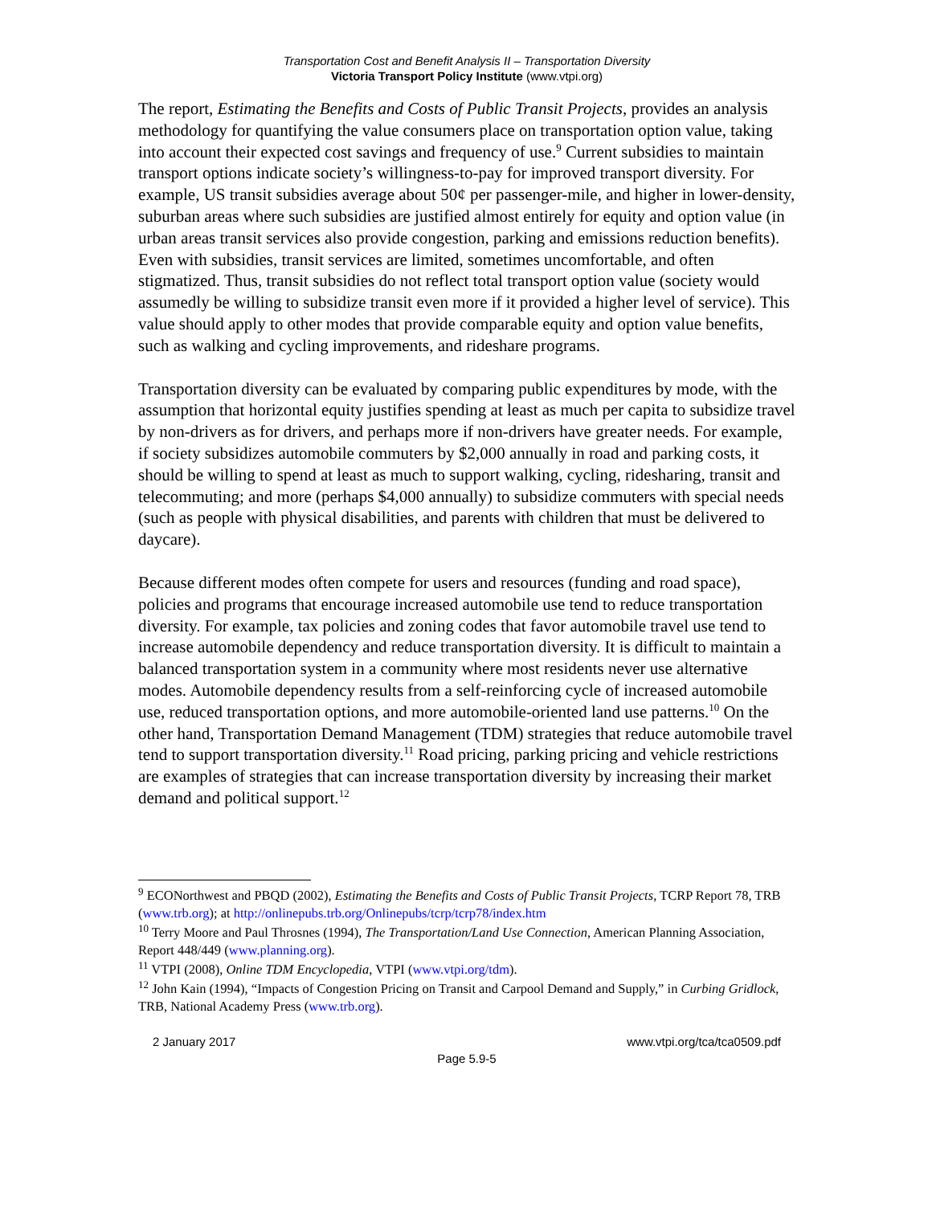Transportation Cost and Benefit Analysis II – Transportation Diversity
Victoria Transport Policy Institute (www.vtpi.org)
The report, Estimating the Benefits and Costs of Public Transit Projects, provides an analysis methodology for quantifying the value consumers place on transportation option value, taking into account their expected cost savings and frequency of use.<sup>9</sup> Current subsidies to maintain transport options indicate society’s willingness-to-pay for improved transport diversity. For example, US transit subsidies average about 50¢ per passenger-mile, and higher in lower-density, suburban areas where such subsidies are justified almost entirely for equity and option value (in urban areas transit services also provide congestion, parking and emissions reduction benefits). Even with subsidies, transit services are limited, sometimes uncomfortable, and often stigmatized. Thus, transit subsidies do not reflect total transport option value (society would assumedly be willing to subsidize transit even more if it provided a higher level of service). This value should apply to other modes that provide comparable equity and option value benefits, such as walking and cycling improvements, and rideshare programs.
Transportation diversity can be evaluated by comparing public expenditures by mode, with the assumption that horizontal equity justifies spending at least as much per capita to subsidize travel by non-drivers as for drivers, and perhaps more if non-drivers have greater needs. For example, if society subsidizes automobile commuters by $2,000 annually in road and parking costs, it should be willing to spend at least as much to support walking, cycling, ridesharing, transit and telecommuting; and more (perhaps $4,000 annually) to subsidize commuters with special needs (such as people with physical disabilities, and parents with children that must be delivered to daycare).
Because different modes often compete for users and resources (funding and road space), policies and programs that encourage increased automobile use tend to reduce transportation diversity. For example, tax policies and zoning codes that favor automobile travel use tend to increase automobile dependency and reduce transportation diversity. It is difficult to maintain a balanced transportation system in a community where most residents never use alternative modes. Automobile dependency results from a self-reinforcing cycle of increased automobile use, reduced transportation options, and more automobile-oriented land use patterns.<sup>10</sup> On the other hand, Transportation Demand Management (TDM) strategies that reduce automobile travel tend to support transportation diversity.<sup>11</sup> Road pricing, parking pricing and vehicle restrictions are examples of strategies that can increase transportation diversity by increasing their market demand and political support.<sup>12</sup>
<sup>9</sup> ECONorthwest and PBQD (2002), Estimating the Benefits and Costs of Public Transit Projects, TCRP Report 78, TRB (www.trb.org); at http://onlinepubs.trb.org/Onlinepubs/tcrp/tcrp78/index.htm
<sup>10</sup> Terry Moore and Paul Throsnes (1994), The Transportation/Land Use Connection, American Planning Association, Report 448/449 (www.planning.org).
<sup>11</sup> VTPI (2008), Online TDM Encyclopedia, VTPI (www.vtpi.org/tdm).
<sup>12</sup> John Kain (1994), “Impacts of Congestion Pricing on Transit and Carpool Demand and Supply,” in Curbing Gridlock, TRB, National Academy Press (www.trb.org).
2 January 2017 www.vtpi.org/tca/tca0509.pdf
Page 5.9-5